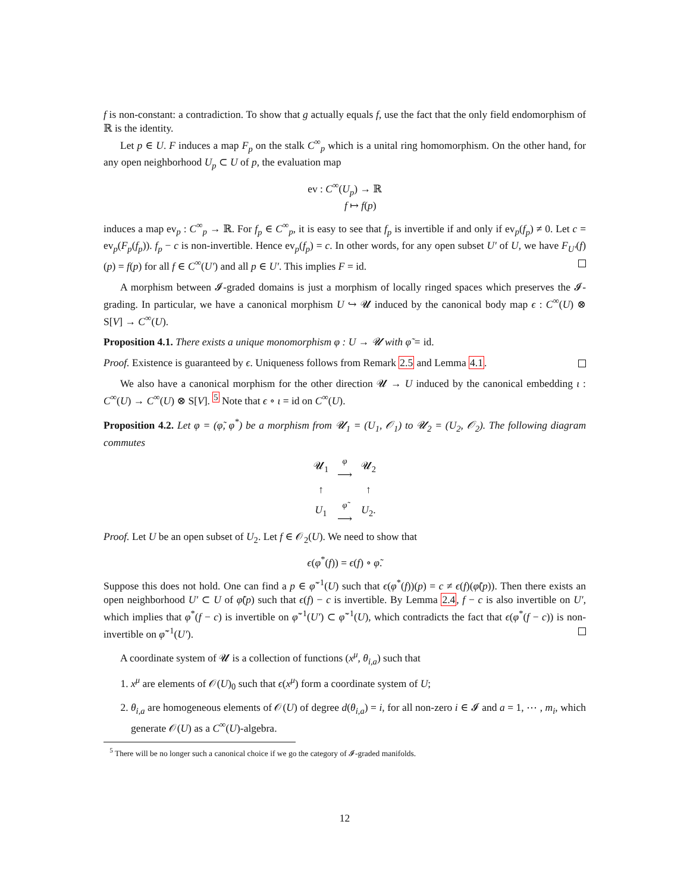f is non-constant: a contradiction. To show that g actually equals f, use the fact that the only field endomorphism of ℝ is the identity.
Let p ∈ U. F induces a map F<sub>p</sub> on the stalk C<sup>∞</sup><sub>p</sub> which is a unital ring homomorphism. On the other hand, for any open neighborhood U<sub>p</sub> ⊂ U of p, the evaluation map
ev : C<sup>∞</sup>(U<sub>p</sub>) → ℝ
f ↦ f(p)
induces a map ev<sub>p</sub> : C<sup>∞</sup><sub>p</sub> → ℝ. For f<sub>p</sub> ∈ C<sup>∞</sup><sub>p</sub>, it is easy to see that f<sub>p</sub> is invertible if and only if ev<sub>p</sub>(f<sub>p</sub>) ≠ 0. Let c = ev<sub>p</sub>(F<sub>p</sub>(f<sub>p</sub>)). f<sub>p</sub> − c is non-invertible. Hence ev<sub>p</sub>(f<sub>p</sub>) = c. In other words, for any open subset U′ of U, we have F<sub>U′</sub>(f)(p) = f(p) for all f ∈ C<sup>∞</sup>(U′) and all p ∈ U′. This implies F = id.
A morphism between 𝓘-graded domains is just a morphism of locally ringed spaces which preserves the 𝓘-grading. In particular, we have a canonical morphism U ↪ 𝓤 induced by the canonical body map ϵ : C<sup>∞</sup>(U) ⊗ S[V] → C<sup>∞</sup>(U).
Proposition 4.1. There exists a unique monomorphism φ : U → 𝓤 with φ̃ = id.
Proof. Existence is guaranteed by ϵ. Uniqueness follows from Remark 2.5 and Lemma 4.1.
We also have a canonical morphism for the other direction 𝓤 → U induced by the canonical embedding ι : C<sup>∞</sup>(U) → C<sup>∞</sup>(U) ⊗ S[V]. <sup>5</sup> Note that ϵ ∘ ι = id on C<sup>∞</sup>(U).
Proposition 4.2. Let φ = (φ̃, φ<sup>*</sup>) be a morphism from 𝓤<sub>1</sub> = (U<sub>1</sub>, 𝒪<sub>1</sub>) to 𝓤<sub>2</sub> = (U<sub>2</sub>, 𝒪<sub>2</sub>). The following diagram commutes
| 𝓤<sub>1</sub> | φ ⟶ | 𝓤<sub>2</sub> |
| ↑ | | ↑ |
| U<sub>1</sub> | φ̃ ⟶ | U<sub>2</sub>. |
Proof. Let U be an open subset of U<sub>2</sub>. Let f ∈ 𝒪<sub>2</sub>(U). We need to show that
ϵ(φ<sup>*</sup>(f)) = ϵ(f) ∘ φ̃.
Suppose this does not hold. One can find a p ∈ φ̃<sup>−1</sup>(U) such that ϵ(φ<sup>*</sup>(f))(p) = c ≠ ϵ(f)(φ̃(p)). Then there exists an open neighborhood U′ ⊂ U of φ̃(p) such that ϵ(f) − c is invertible. By Lemma 2.4, f − c is also invertible on U′, which implies that φ<sup>*</sup>(f − c) is invertible on φ̃<sup>−1</sup>(U′) ⊂ φ̃<sup>−1</sup>(U), which contradicts the fact that ϵ(φ<sup>*</sup>(f − c)) is non-invertible on φ̃<sup>−1</sup>(U′).
A coordinate system of 𝓤 is a collection of functions (x<sup>μ</sup>, θ<sub>i,a</sub>) such that
1. x<sup>μ</sup> are elements of 𝒪(U)<sub>0</sub> such that ϵ(x<sup>μ</sup>) form a coordinate system of U;
2. θ<sub>i,a</sub> are homogeneous elements of 𝒪(U) of degree d(θ<sub>i,a</sub>) = i, for all non-zero i ∈ 𝓘 and a = 1, ⋯ , m<sub>i</sub>, which generate 𝒪(U) as a C<sup>∞</sup>(U)-algebra.
<sup>5</sup> There will be no longer such a canonical choice if we go the category of 𝓘-graded manifolds.
12